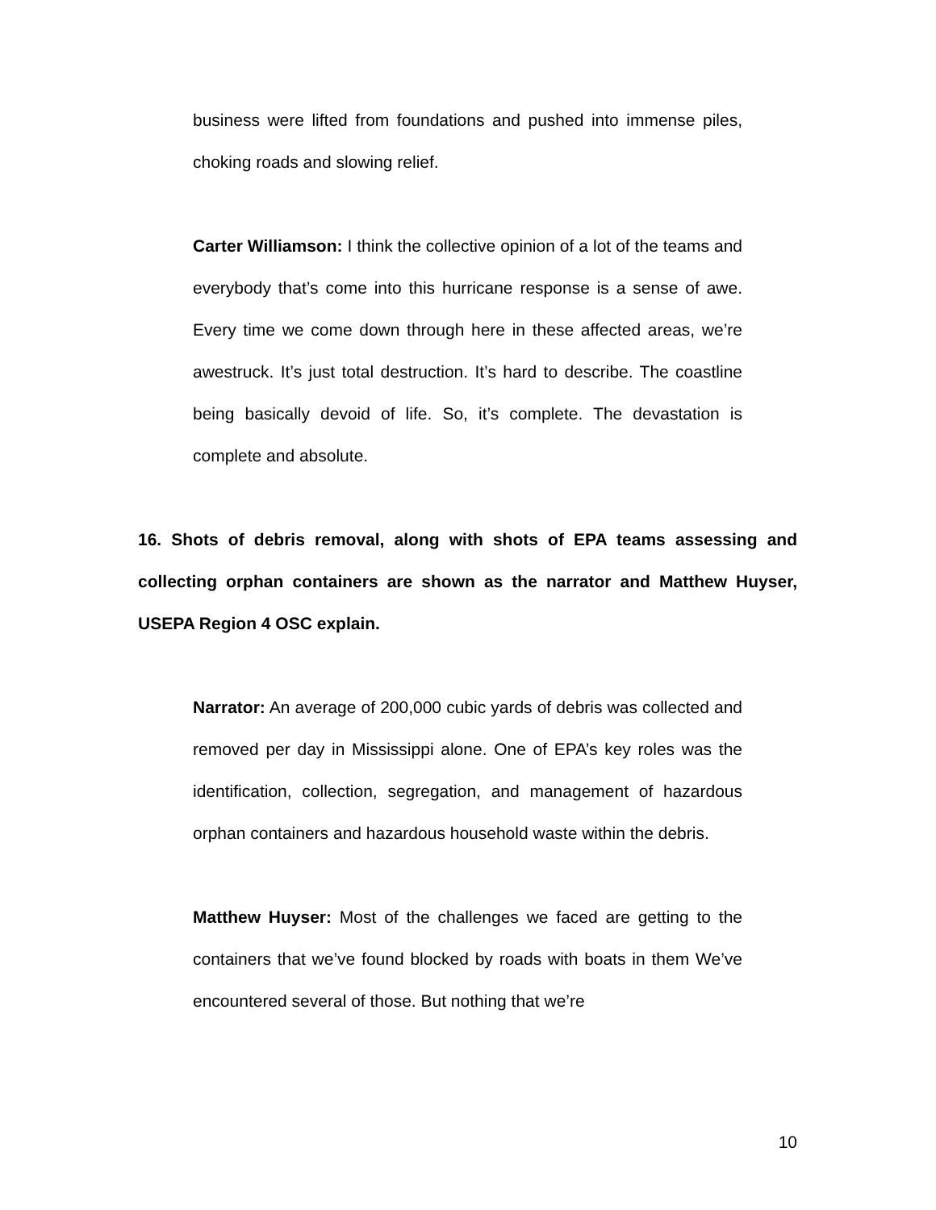business were lifted from foundations and pushed into immense piles, choking roads and slowing relief.
Carter Williamson: I think the collective opinion of a lot of the teams and everybody that’s come into this hurricane response is a sense of awe. Every time we come down through here in these affected areas, we’re awestruck. It’s just total destruction. It’s hard to describe. The coastline being basically devoid of life. So, it’s complete. The devastation is complete and absolute.
16. Shots of debris removal, along with shots of EPA teams assessing and collecting orphan containers are shown as the narrator and Matthew Huyser, USEPA Region 4 OSC explain.
Narrator: An average of 200,000 cubic yards of debris was collected and removed per day in Mississippi alone. One of EPA’s key roles was the identification, collection, segregation, and management of hazardous orphan containers and hazardous household waste within the debris.
Matthew Huyser: Most of the challenges we faced are getting to the containers that we’ve found blocked by roads with boats in them We’ve encountered several of those. But nothing that we’re
10